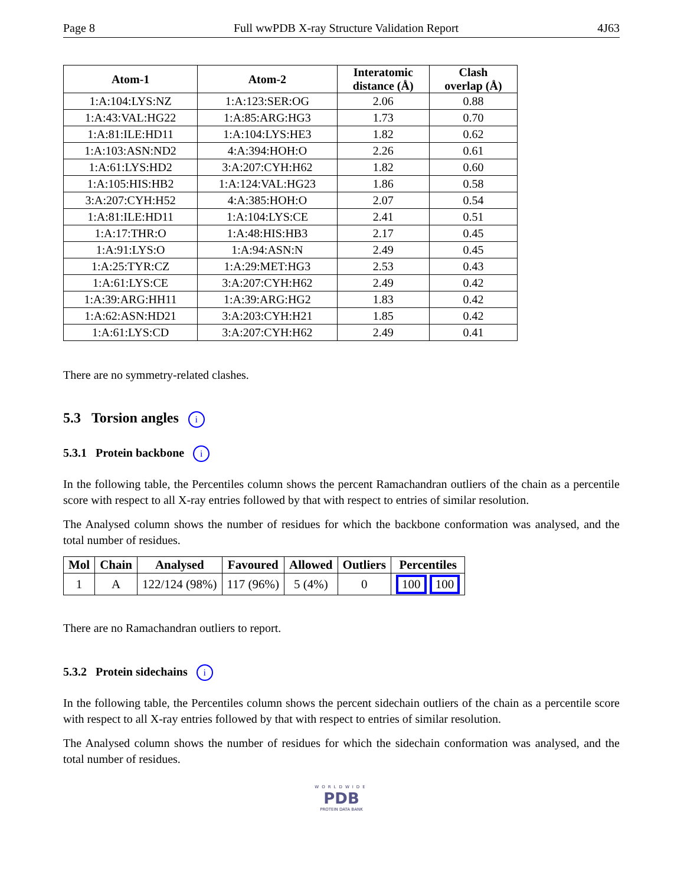Page 8 Full wwPDB X-ray Structure Validation Report 4J63
| Atom-1 | Atom-2 | Interatomic distance (Å) | Clash overlap (Å) |
| --- | --- | --- | --- |
| 1:A:104:LYS:NZ | 1:A:123:SER:OG | 2.06 | 0.88 |
| 1:A:43:VAL:HG22 | 1:A:85:ARG:HG3 | 1.73 | 0.70 |
| 1:A:81:ILE:HD11 | 1:A:104:LYS:HE3 | 1.82 | 0.62 |
| 1:A:103:ASN:ND2 | 4:A:394:HOH:O | 2.26 | 0.61 |
| 1:A:61:LYS:HD2 | 3:A:207:CYH:H62 | 1.82 | 0.60 |
| 1:A:105:HIS:HB2 | 1:A:124:VAL:HG23 | 1.86 | 0.58 |
| 3:A:207:CYH:H52 | 4:A:385:HOH:O | 2.07 | 0.54 |
| 1:A:81:ILE:HD11 | 1:A:104:LYS:CE | 2.41 | 0.51 |
| 1:A:17:THR:O | 1:A:48:HIS:HB3 | 2.17 | 0.45 |
| 1:A:91:LYS:O | 1:A:94:ASN:N | 2.49 | 0.45 |
| 1:A:25:TYR:CZ | 1:A:29:MET:HG3 | 2.53 | 0.43 |
| 1:A:61:LYS:CE | 3:A:207:CYH:H62 | 2.49 | 0.42 |
| 1:A:39:ARG:HH11 | 1:A:39:ARG:HG2 | 1.83 | 0.42 |
| 1:A:62:ASN:HD21 | 3:A:203:CYH:H21 | 1.85 | 0.42 |
| 1:A:61:LYS:CD | 3:A:207:CYH:H62 | 2.49 | 0.41 |
There are no symmetry-related clashes.
5.3 Torsion angles i
5.3.1 Protein backbone i
In the following table, the Percentiles column shows the percent Ramachandran outliers of the chain as a percentile score with respect to all X-ray entries followed by that with respect to entries of similar resolution.
The Analysed column shows the number of residues for which the backbone conformation was analysed, and the total number of residues.
| Mol | Chain | Analysed | Favoured | Allowed | Outliers | Percentiles |
| --- | --- | --- | --- | --- | --- | --- |
| 1 | A | 122/124 (98%) | 117 (96%) | 5 (4%) | 0 | 100 100 |
There are no Ramachandran outliers to report.
5.3.2 Protein sidechains i
In the following table, the Percentiles column shows the percent sidechain outliers of the chain as a percentile score with respect to all X-ray entries followed by that with respect to entries of similar resolution.
The Analysed column shows the number of residues for which the sidechain conformation was analysed, and the total number of residues.
WORLDWIDE
PDB
PROTEIN DATA BANK